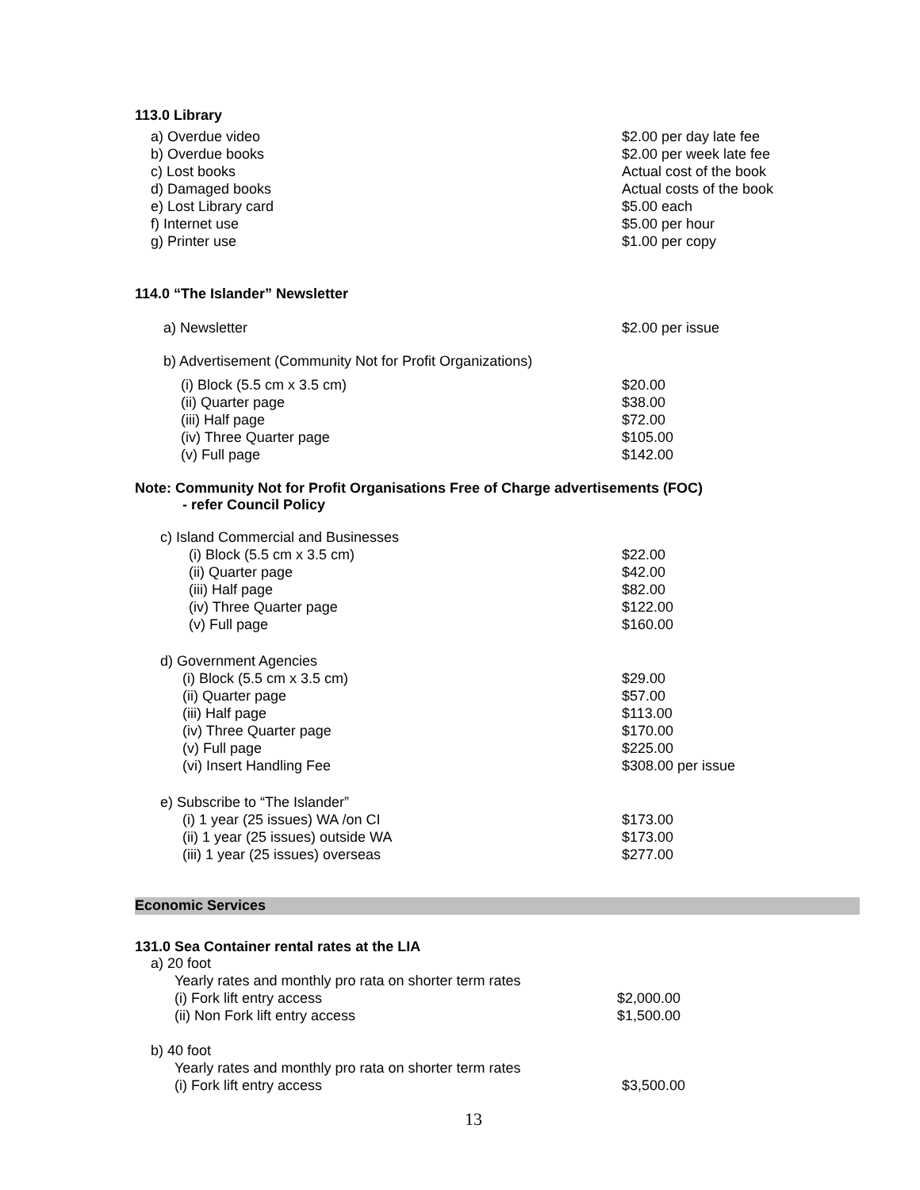113.0 Library
| a) Overdue video | $2.00 per day late fee |
| b) Overdue books | $2.00 per week late fee |
| c) Lost books | Actual cost of the book |
| d) Damaged books | Actual costs of the book |
| e) Lost Library card | $5.00 each |
| f) Internet use | $5.00 per hour |
| g) Printer use | $1.00 per copy |
114.0 “The Islander” Newsletter
| a) Newsletter | $2.00 per issue |
| b) Advertisement (Community Not for Profit Organizations) | |
| (i) Block (5.5 cm x 3.5 cm) | $20.00 |
| (ii) Quarter page | $38.00 |
| (iii) Half page | $72.00 |
| (iv) Three Quarter page | $105.00 |
| (v) Full page | $142.00 |
Note: Community Not for Profit Organisations Free of Charge advertisements (FOC)
- refer Council Policy
| c) Island Commercial and Businesses | |
| (i) Block (5.5 cm x 3.5 cm) | $22.00 |
| (ii) Quarter page | $42.00 |
| (iii) Half page | $82.00 |
| (iv) Three Quarter page | $122.00 |
| (v) Full page | $160.00 |
| d) Government Agencies | |
| (i) Block (5.5 cm x 3.5 cm) | $29.00 |
| (ii) Quarter page | $57.00 |
| (iii) Half page | $113.00 |
| (iv) Three Quarter page | $170.00 |
| (v) Full page | $225.00 |
| (vi) Insert Handling Fee | $308.00 per issue |
| e) Subscribe to “The Islander” | |
| (i) 1 year (25 issues) WA /on CI | $173.00 |
| (ii) 1 year (25 issues) outside WA | $173.00 |
| (iii) 1 year (25 issues) overseas | $277.00 |
Economic Services
131.0 Sea Container rental rates at the LIA
| a) 20 foot | |
| Yearly rates and monthly pro rata on shorter term rates | |
| (i) Fork lift entry access | $2,000.00 |
| (ii) Non Fork lift entry access | $1,500.00 |
| b) 40 foot | |
| Yearly rates and monthly pro rata on shorter term rates | |
| (i) Fork lift entry access | $3,500.00 |
13